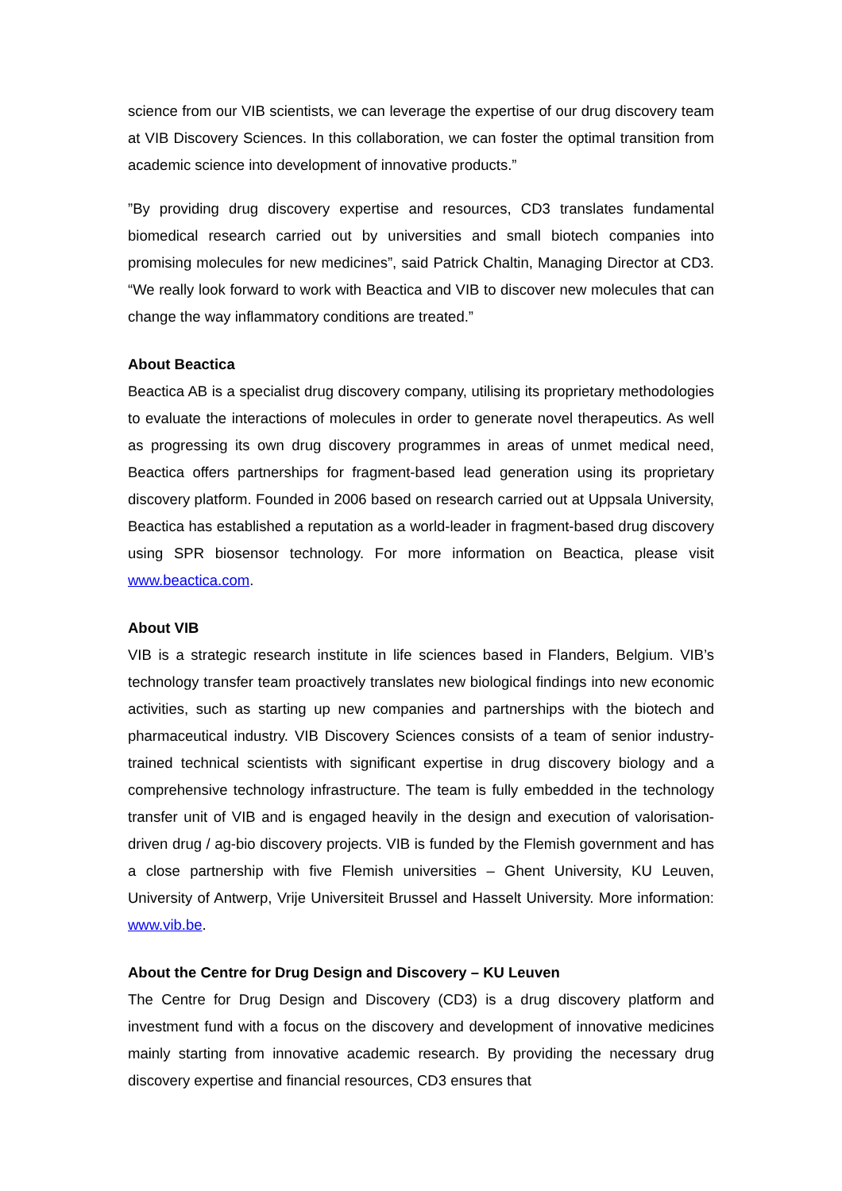science from our VIB scientists, we can leverage the expertise of our drug discovery team at VIB Discovery Sciences. In this collaboration, we can foster the optimal transition from academic science into development of innovative products.”
”By providing drug discovery expertise and resources, CD3 translates fundamental biomedical research carried out by universities and small biotech companies into promising molecules for new medicines”, said Patrick Chaltin, Managing Director at CD3. “We really look forward to work with Beactica and VIB to discover new molecules that can change the way inflammatory conditions are treated.”
About Beactica
Beactica AB is a specialist drug discovery company, utilising its proprietary methodologies to evaluate the interactions of molecules in order to generate novel therapeutics. As well as progressing its own drug discovery programmes in areas of unmet medical need, Beactica offers partnerships for fragment-based lead generation using its proprietary discovery platform. Founded in 2006 based on research carried out at Uppsala University, Beactica has established a reputation as a world-leader in fragment-based drug discovery using SPR biosensor technology. For more information on Beactica, please visit www.beactica.com.
About VIB
VIB is a strategic research institute in life sciences based in Flanders, Belgium. VIB’s technology transfer team proactively translates new biological findings into new economic activities, such as starting up new companies and partnerships with the biotech and pharmaceutical industry. VIB Discovery Sciences consists of a team of senior industry-trained technical scientists with significant expertise in drug discovery biology and a comprehensive technology infrastructure. The team is fully embedded in the technology transfer unit of VIB and is engaged heavily in the design and execution of valorisation-driven drug / ag-bio discovery projects. VIB is funded by the Flemish government and has a close partnership with five Flemish universities – Ghent University, KU Leuven, University of Antwerp, Vrije Universiteit Brussel and Hasselt University. More information: www.vib.be.
About the Centre for Drug Design and Discovery – KU Leuven
The Centre for Drug Design and Discovery (CD3) is a drug discovery platform and investment fund with a focus on the discovery and development of innovative medicines mainly starting from innovative academic research. By providing the necessary drug discovery expertise and financial resources, CD3 ensures that